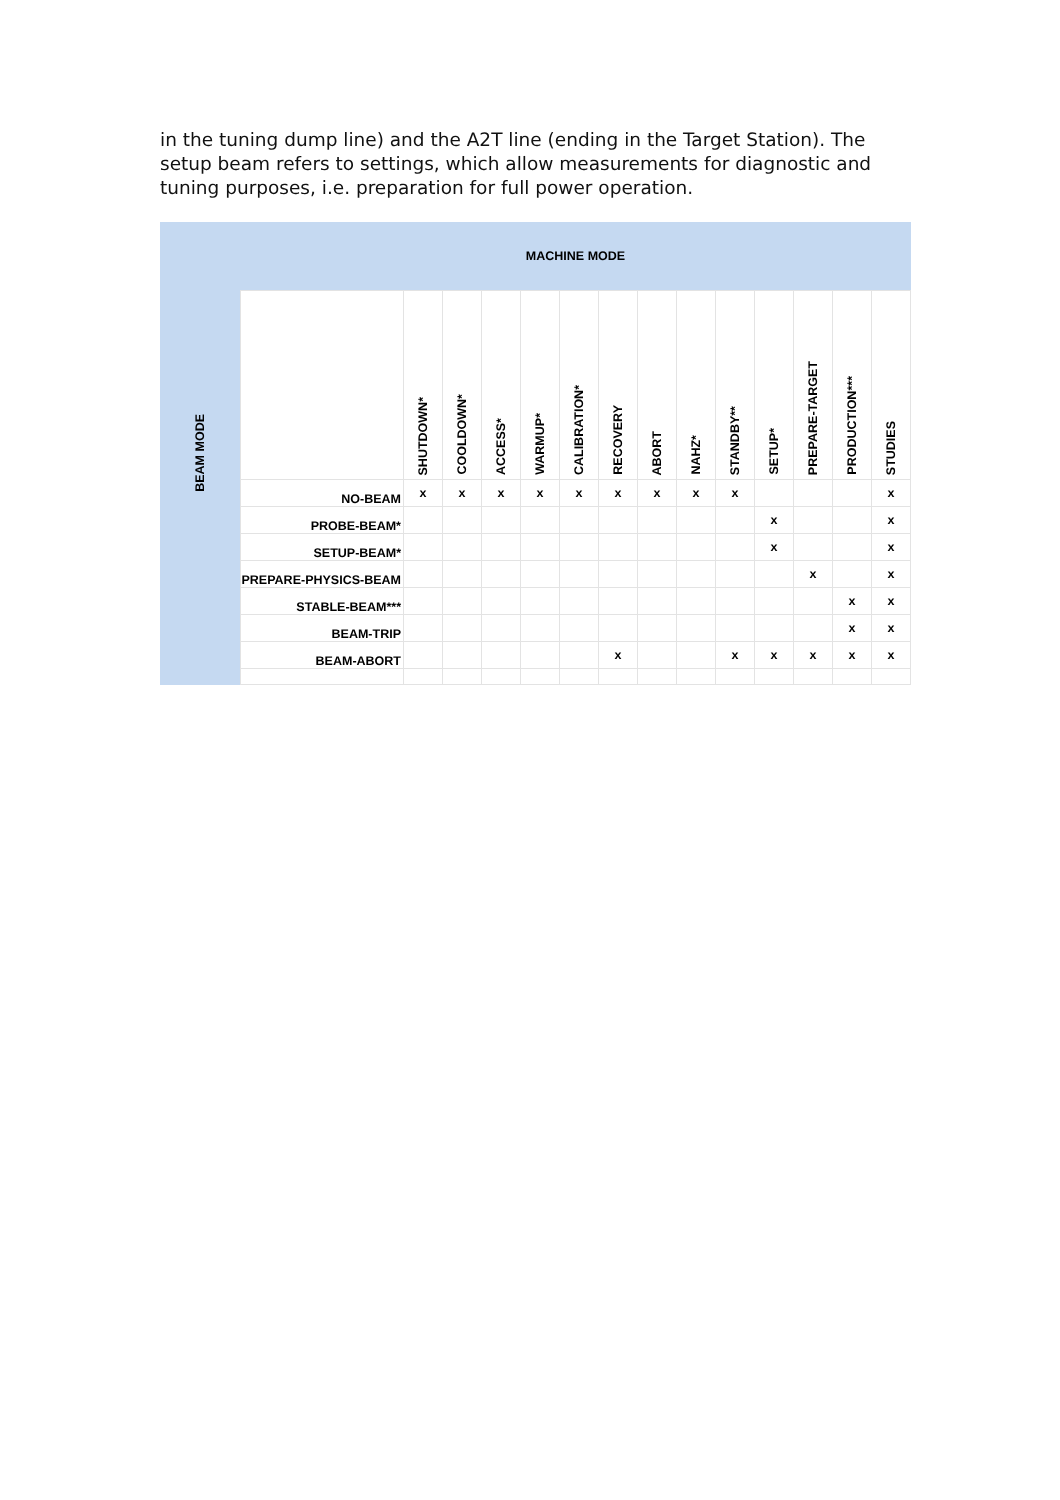in the tuning dump line) and the A2T line (ending in the Target Station). The setup beam refers to settings, which allow measurements for diagnostic and tuning purposes, i.e. preparation for full power operation.
| BEAM MODE | MACHINE MODE | | | | | | | | | | | | | |
| --- | --- | --- | --- | --- | --- | --- | --- | --- | --- | --- | --- | --- | --- | --- |
| | | SHUTDOWN* | COOLDOWN* | ACCESS* | WARMUP* | CALIBRATION* | RECOVERY | ABORT | NAHZ* | STANDBY** | SETUP* | PREPARE-TARGET | PRODUCTION*** | STUDIES |
| | NO-BEAM | x | x | x | x | x | x | x | x | x | | | | x |
| | PROBE-BEAM* | | | | | | | | | | x | | | x |
| | SETUP-BEAM* | | | | | | | | | | x | | | x |
| | PREPARE-PHYSICS-BEAM | | | | | | | | | | | x | | x |
| | STABLE-BEAM*** | | | | | | | | | | | | x | x |
| | BEAM-TRIP | | | | | | | | | | | | x | x |
| | BEAM-ABORT | | | | | | x | | | x | x | x | x | x |